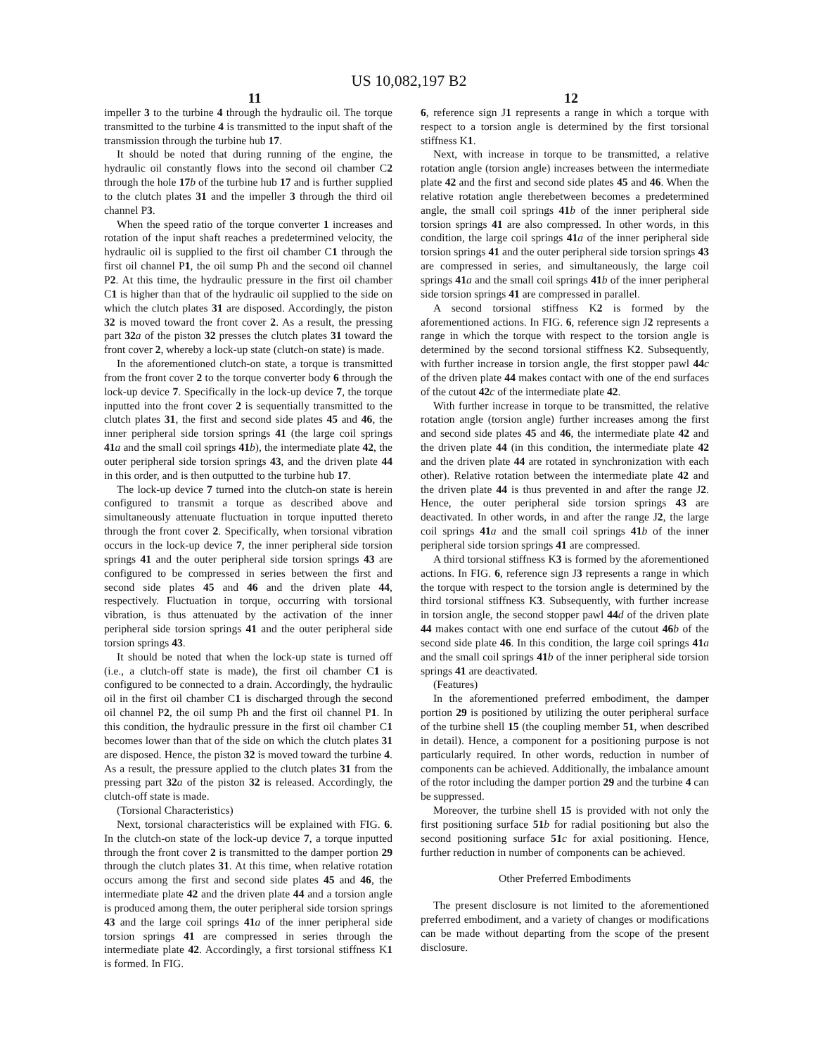US 10,082,197 B2
11
impeller 3 to the turbine 4 through the hydraulic oil. The torque transmitted to the turbine 4 is transmitted to the input shaft of the transmission through the turbine hub 17.
It should be noted that during running of the engine, the hydraulic oil constantly flows into the second oil chamber C2 through the hole 17 b of the turbine hub 17 and is further supplied to the clutch plates 31 and the impeller 3 through the third oil channel P3.
When the speed ratio of the torque converter 1 increases and rotation of the input shaft reaches a predetermined velocity, the hydraulic oil is supplied to the first oil chamber C1 through the first oil channel P1, the oil sump Ph and the second oil channel P2. At this time, the hydraulic pressure in the first oil chamber C1 is higher than that of the hydraulic oil supplied to the side on which the clutch plates 31 are disposed. Accordingly, the piston 32 is moved toward the front cover 2. As a result, the pressing part 32 a of the piston 32 presses the clutch plates 31 toward the front cover 2, whereby a lock-up state (clutch-on state) is made.
In the aforementioned clutch-on state, a torque is transmitted from the front cover 2 to the torque converter body 6 through the lock-up device 7. Specifically in the lock-up device 7, the torque inputted into the front cover 2 is sequentially transmitted to the clutch plates 31, the first and second side plates 45 and 46, the inner peripheral side torsion springs 41 (the large coil springs 41 a and the small coil springs 41 b), the intermediate plate 42, the outer peripheral side torsion springs 43, and the driven plate 44 in this order, and is then outputted to the turbine hub 17.
The lock-up device 7 turned into the clutch-on state is herein configured to transmit a torque as described above and simultaneously attenuate fluctuation in torque inputted thereto through the front cover 2. Specifically, when torsional vibration occurs in the lock-up device 7, the inner peripheral side torsion springs 41 and the outer peripheral side torsion springs 43 are configured to be compressed in series between the first and second side plates 45 and 46 and the driven plate 44, respectively. Fluctuation in torque, occurring with torsional vibration, is thus attenuated by the activation of the inner peripheral side torsion springs 41 and the outer peripheral side torsion springs 43.
It should be noted that when the lock-up state is turned off (i.e., a clutch-off state is made), the first oil chamber C1 is configured to be connected to a drain. Accordingly, the hydraulic oil in the first oil chamber C1 is discharged through the second oil channel P2, the oil sump Ph and the first oil channel P1. In this condition, the hydraulic pressure in the first oil chamber C1 becomes lower than that of the side on which the clutch plates 31 are disposed. Hence, the piston 32 is moved toward the turbine 4. As a result, the pressure applied to the clutch plates 31 from the pressing part 32 a of the piston 32 is released. Accordingly, the clutch-off state is made.
(Torsional Characteristics)
Next, torsional characteristics will be explained with FIG. 6. In the clutch-on state of the lock-up device 7, a torque inputted through the front cover 2 is transmitted to the damper portion 29 through the clutch plates 31. At this time, when relative rotation occurs among the first and second side plates 45 and 46, the intermediate plate 42 and the driven plate 44 and a torsion angle is produced among them, the outer peripheral side torsion springs 43 and the large coil springs 41 a of the inner peripheral side torsion springs 41 are compressed in series through the intermediate plate 42. Accordingly, a first torsional stiffness K1 is formed. In FIG.
12
6, reference sign J1 represents a range in which a torque with respect to a torsion angle is determined by the first torsional stiffness K1.
Next, with increase in torque to be transmitted, a relative rotation angle (torsion angle) increases between the intermediate plate 42 and the first and second side plates 45 and 46. When the relative rotation angle therebetween becomes a predetermined angle, the small coil springs 41 b of the inner peripheral side torsion springs 41 are also compressed. In other words, in this condition, the large coil springs 41 a of the inner peripheral side torsion springs 41 and the outer peripheral side torsion springs 43 are compressed in series, and simultaneously, the large coil springs 41 a and the small coil springs 41 b of the inner peripheral side torsion springs 41 are compressed in parallel.
A second torsional stiffness K2 is formed by the aforementioned actions. In FIG. 6, reference sign J2 represents a range in which the torque with respect to the torsion angle is determined by the second torsional stiffness K2. Subsequently, with further increase in torsion angle, the first stopper pawl 44 c of the driven plate 44 makes contact with one of the end surfaces of the cutout 42 c of the intermediate plate 42.
With further increase in torque to be transmitted, the relative rotation angle (torsion angle) further increases among the first and second side plates 45 and 46, the intermediate plate 42 and the driven plate 44 (in this condition, the intermediate plate 42 and the driven plate 44 are rotated in synchronization with each other). Relative rotation between the intermediate plate 42 and the driven plate 44 is thus prevented in and after the range J2. Hence, the outer peripheral side torsion springs 43 are deactivated. In other words, in and after the range J2, the large coil springs 41 a and the small coil springs 41 b of the inner peripheral side torsion springs 41 are compressed.
A third torsional stiffness K3 is formed by the aforementioned actions. In FIG. 6, reference sign J3 represents a range in which the torque with respect to the torsion angle is determined by the third torsional stiffness K3. Subsequently, with further increase in torsion angle, the second stopper pawl 44 d of the driven plate 44 makes contact with one end surface of the cutout 46 b of the second side plate 46. In this condition, the large coil springs 41 a and the small coil springs 41 b of the inner peripheral side torsion springs 41 are deactivated.
(Features)
In the aforementioned preferred embodiment, the damper portion 29 is positioned by utilizing the outer peripheral surface of the turbine shell 15 (the coupling member 51, when described in detail). Hence, a component for a positioning purpose is not particularly required. In other words, reduction in number of components can be achieved. Additionally, the imbalance amount of the rotor including the damper portion 29 and the turbine 4 can be suppressed.
Moreover, the turbine shell 15 is provided with not only the first positioning surface 51 b for radial positioning but also the second positioning surface 51 c for axial positioning. Hence, further reduction in number of components can be achieved.
Other Preferred Embodiments
The present disclosure is not limited to the aforementioned preferred embodiment, and a variety of changes or modifications can be made without departing from the scope of the present disclosure.